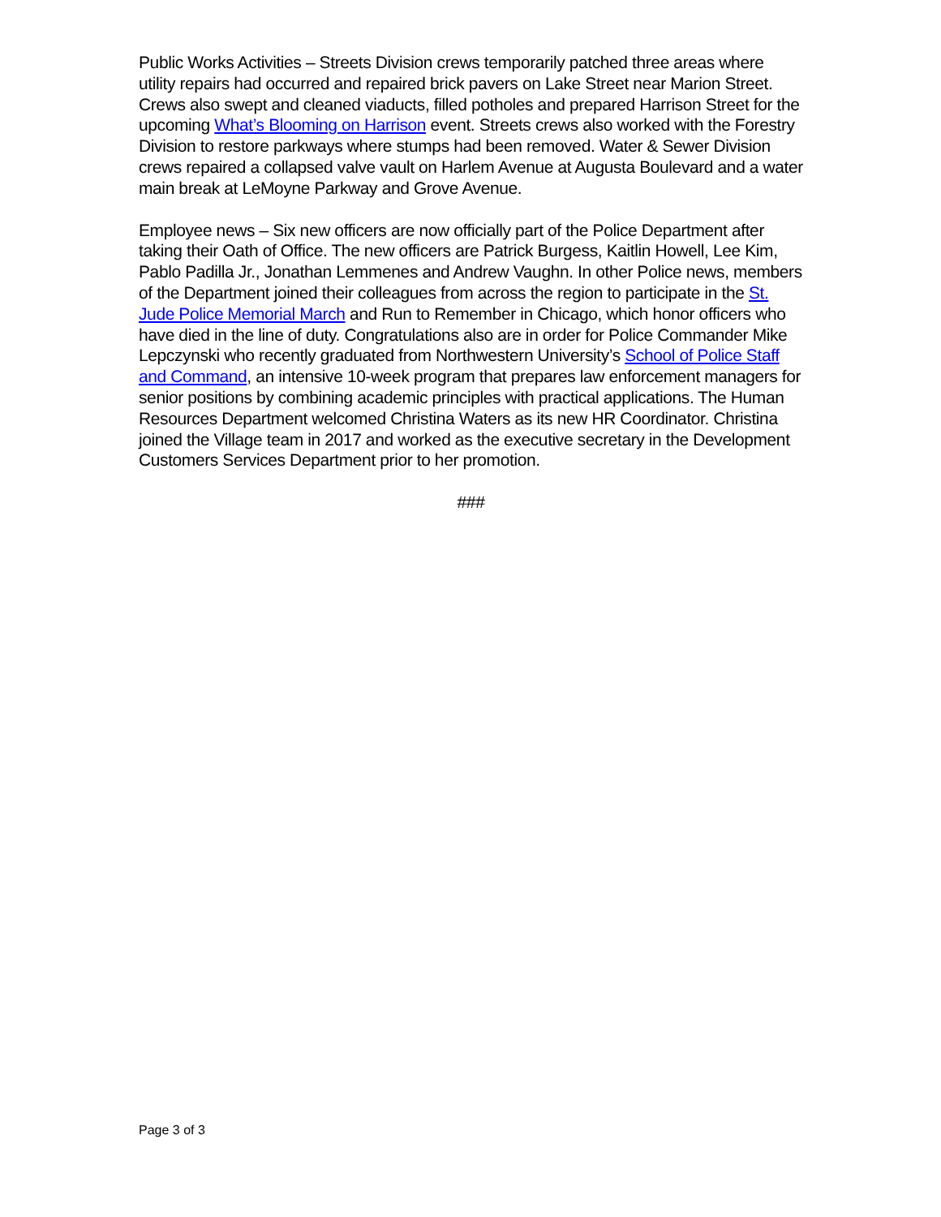Public Works Activities – Streets Division crews temporarily patched three areas where utility repairs had occurred and repaired brick pavers on Lake Street near Marion Street. Crews also swept and cleaned viaducts, filled potholes and prepared Harrison Street for the upcoming What’s Blooming on Harrison event. Streets crews also worked with the Forestry Division to restore parkways where stumps had been removed. Water & Sewer Division crews repaired a collapsed valve vault on Harlem Avenue at Augusta Boulevard and a water main break at LeMoyne Parkway and Grove Avenue.
Employee news – Six new officers are now officially part of the Police Department after taking their Oath of Office. The new officers are Patrick Burgess, Kaitlin Howell, Lee Kim, Pablo Padilla Jr., Jonathan Lemmenes and Andrew Vaughn. In other Police news, members of the Department joined their colleagues from across the region to participate in the St. Jude Police Memorial March and Run to Remember in Chicago, which honor officers who have died in the line of duty. Congratulations also are in order for Police Commander Mike Lepczynski who recently graduated from Northwestern University’s School of Police Staff and Command, an intensive 10-week program that prepares law enforcement managers for senior positions by combining academic principles with practical applications. The Human Resources Department welcomed Christina Waters as its new HR Coordinator. Christina joined the Village team in 2017 and worked as the executive secretary in the Development Customers Services Department prior to her promotion.
###
Page 3 of 3